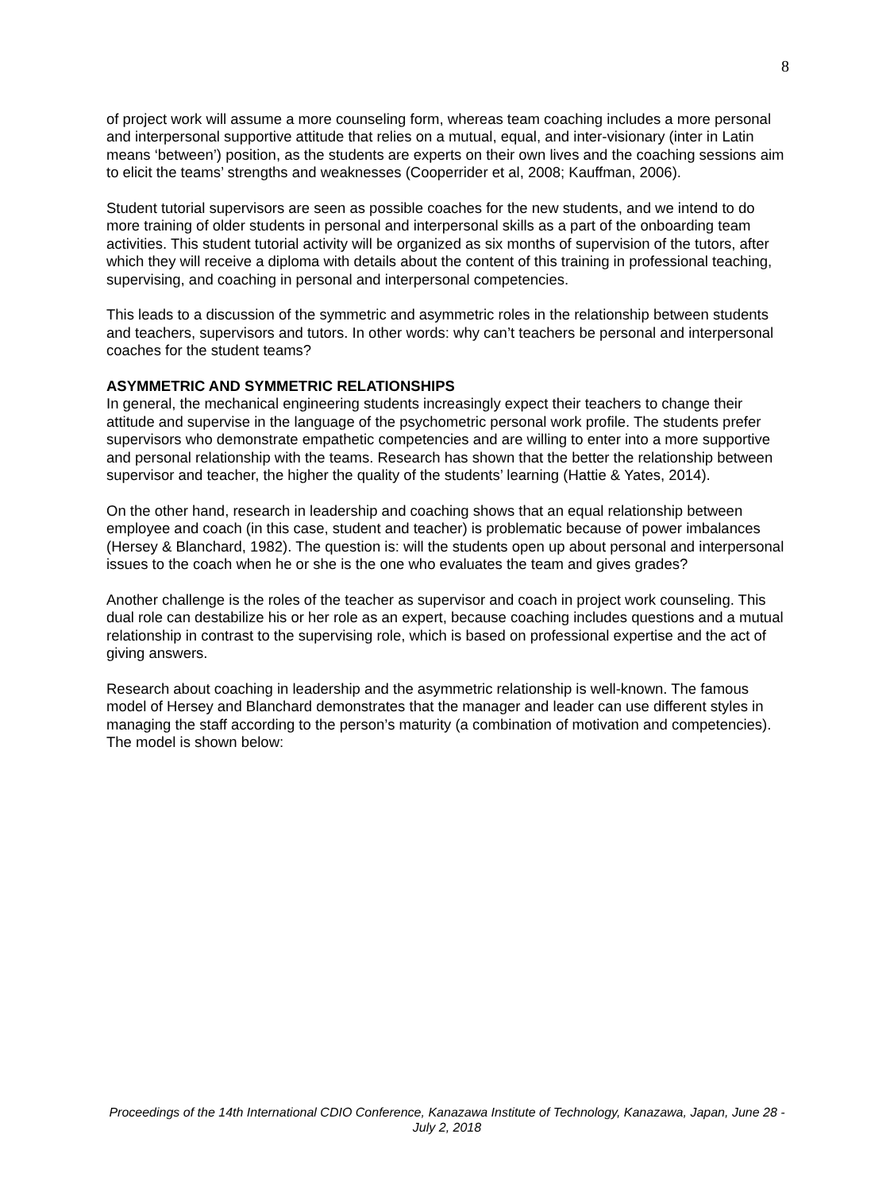8
of project work will assume a more counseling form, whereas team coaching includes a more personal and interpersonal supportive attitude that relies on a mutual, equal, and inter-visionary (inter in Latin means ‘between’) position, as the students are experts on their own lives and the coaching sessions aim to elicit the teams’ strengths and weaknesses (Cooperrider et al, 2008; Kauffman, 2006).
Student tutorial supervisors are seen as possible coaches for the new students, and we intend to do more training of older students in personal and interpersonal skills as a part of the onboarding team activities. This student tutorial activity will be organized as six months of supervision of the tutors, after which they will receive a diploma with details about the content of this training in professional teaching, supervising, and coaching in personal and interpersonal competencies.
This leads to a discussion of the symmetric and asymmetric roles in the relationship between students and teachers, supervisors and tutors. In other words: why can’t teachers be personal and interpersonal coaches for the student teams?
ASYMMETRIC AND SYMMETRIC RELATIONSHIPS
In general, the mechanical engineering students increasingly expect their teachers to change their attitude and supervise in the language of the psychometric personal work profile. The students prefer supervisors who demonstrate empathetic competencies and are willing to enter into a more supportive and personal relationship with the teams. Research has shown that the better the relationship between supervisor and teacher, the higher the quality of the students’ learning (Hattie & Yates, 2014).
On the other hand, research in leadership and coaching shows that an equal relationship between employee and coach (in this case, student and teacher) is problematic because of power imbalances (Hersey & Blanchard, 1982). The question is: will the students open up about personal and interpersonal issues to the coach when he or she is the one who evaluates the team and gives grades?
Another challenge is the roles of the teacher as supervisor and coach in project work counseling. This dual role can destabilize his or her role as an expert, because coaching includes questions and a mutual relationship in contrast to the supervising role, which is based on professional expertise and the act of giving answers.
Research about coaching in leadership and the asymmetric relationship is well-known. The famous model of Hersey and Blanchard demonstrates that the manager and leader can use different styles in managing the staff according to the person’s maturity (a combination of motivation and competencies). The model is shown below:
Proceedings of the 14th International CDIO Conference, Kanazawa Institute of Technology, Kanazawa, Japan, June 28 - July 2, 2018